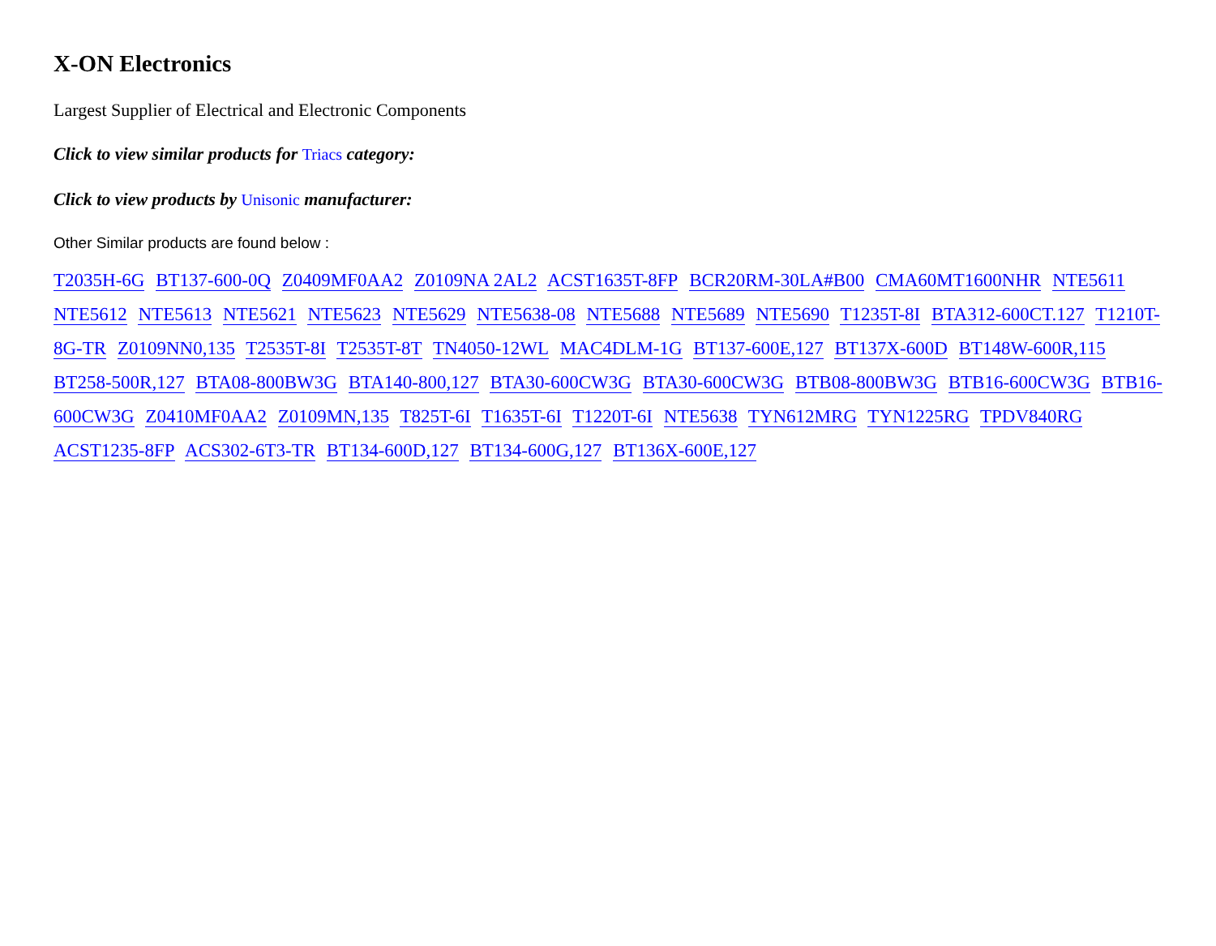X-ON Electronics
Largest Supplier of Electrical and Electronic Components
Click to view similar products for Triacs category:
Click to view products by Unisonic manufacturer:
Other Similar products are found below :
T2035H-6G BT137-600-0Q Z0409MF0AA2 Z0109NA 2AL2 ACST1635T-8FP BCR20RM-30LA#B00 CMA60MT1600NHR NTE5611 NTE5612 NTE5613 NTE5621 NTE5623 NTE5629 NTE5638-08 NTE5688 NTE5689 NTE5690 T1235T-8I BTA312-600CT.127 T1210T-8G-TR Z0109NN0,135 T2535T-8I T2535T-8T TN4050-12WL MAC4DLM-1G BT137-600E,127 BT137X-600D BT148W-600R,115 BT258-500R,127 BTA08-800BW3G BTA140-800,127 BTA30-600CW3G BTA30-600CW3G BTB08-800BW3G BTB16-600CW3G BTB16-600CW3G Z0410MF0AA2 Z0109MN,135 T825T-6I T1635T-6I T1220T-6I NTE5638 TYN612MRG TYN1225RG TPDV840RG ACST1235-8FP ACS302-6T3-TR BT134-600D,127 BT134-600G,127 BT136X-600E,127